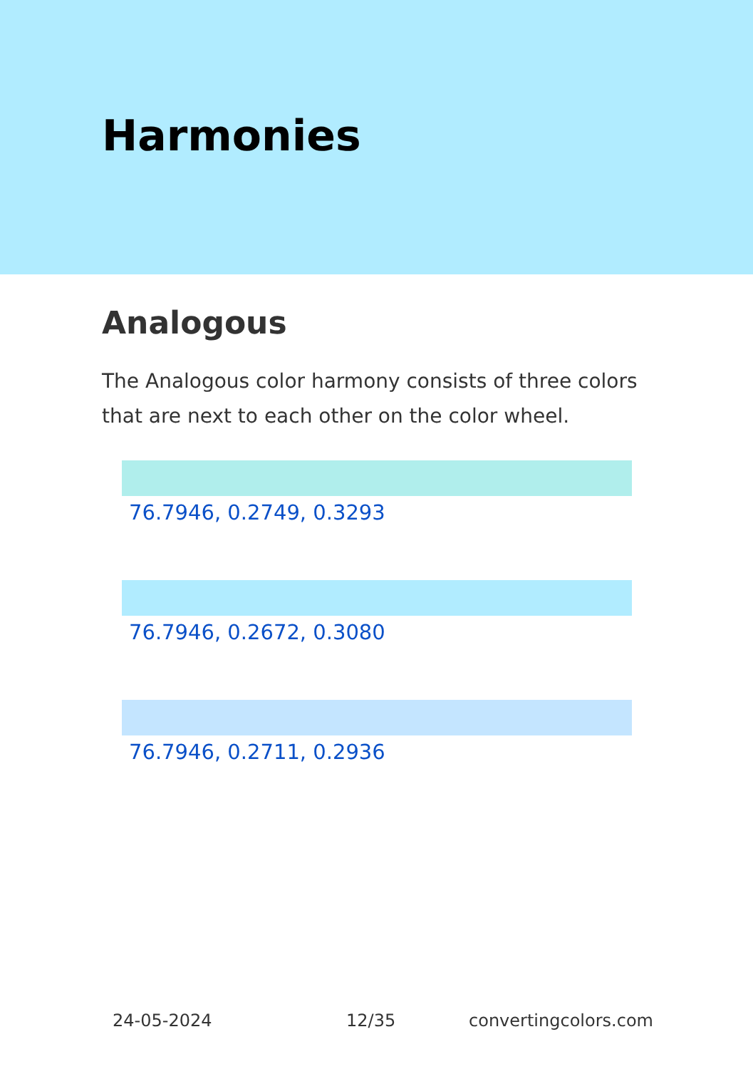Harmonies
Analogous
The Analogous color harmony consists of three colors that are next to each other on the color wheel.
76.7946, 0.2749, 0.3293
76.7946, 0.2672, 0.3080
76.7946, 0.2711, 0.2936
24-05-2024 12/35 convertingcolors.com